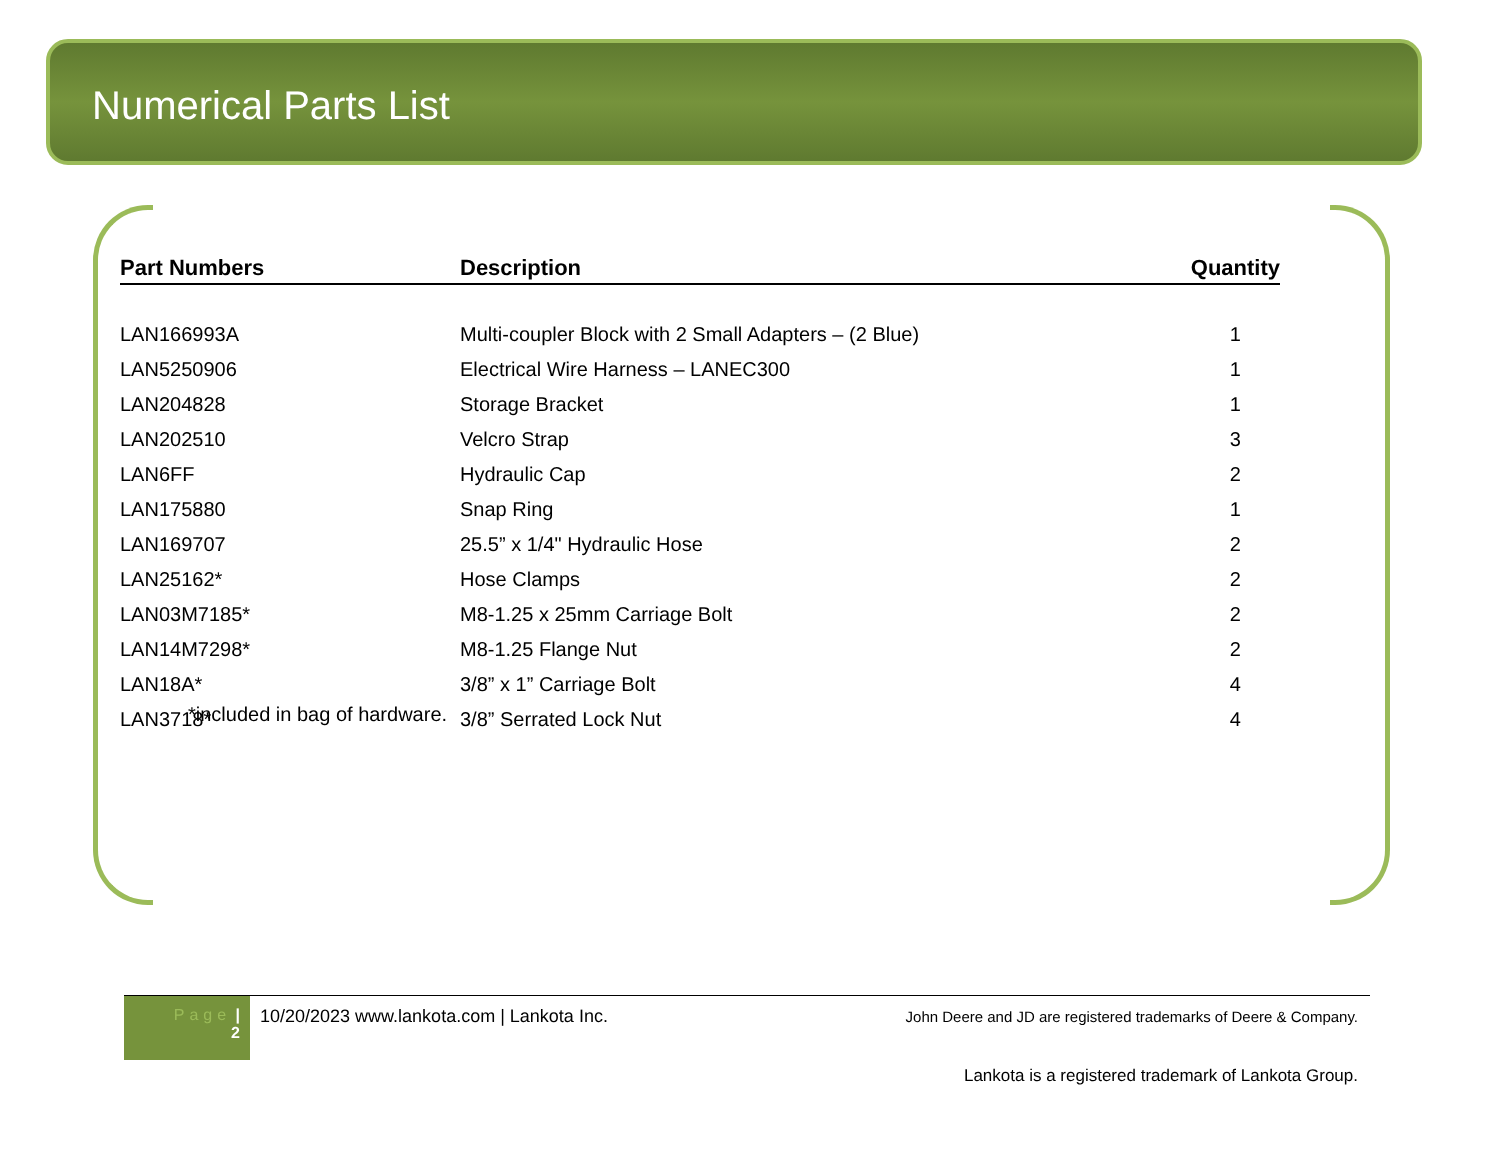Numerical Parts List
| Part Numbers | Description | Quantity |
| --- | --- | --- |
| LAN166993A | Multi-coupler Block with 2 Small Adapters – (2 Blue) | 1 |
| LAN5250906 | Electrical Wire Harness – LANEC300 | 1 |
| LAN204828 | Storage Bracket | 1 |
| LAN202510 | Velcro Strap | 3 |
| LAN6FF | Hydraulic Cap | 2 |
| LAN175880 | Snap Ring | 1 |
| LAN169707 | 25.5” x 1/4" Hydraulic Hose | 2 |
| LAN25162* | Hose Clamps | 2 |
| LAN03M7185* | M8-1.25 x 25mm Carriage Bolt | 2 |
| LAN14M7298* | M8-1.25 Flange Nut | 2 |
| LAN18A* | 3/8” x 1” Carriage Bolt | 4 |
| LAN3718* | 3/8” Serrated Lock Nut | 4 |
*included in bag of hardware.
Page |
2
10/20/2023 www.lankota.com | Lankota Inc.
John Deere and JD are registered trademarks of Deere & Company.
Lankota is a registered trademark of Lankota Group.